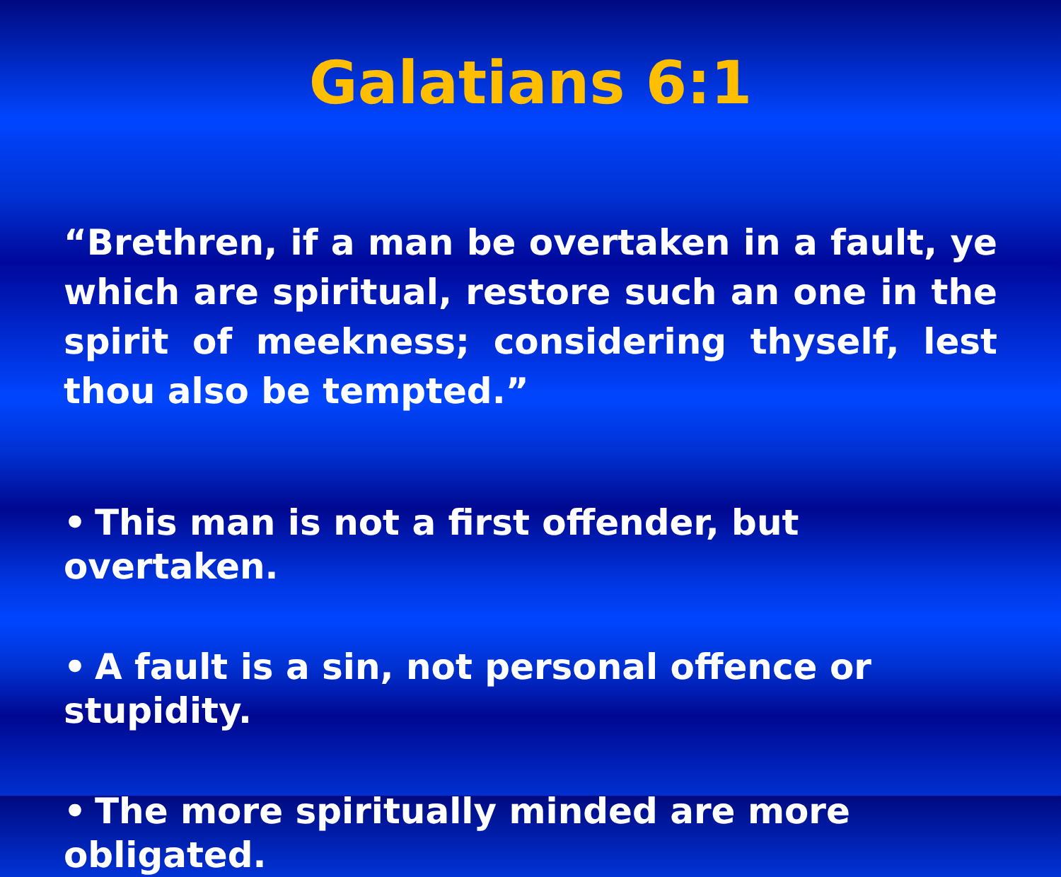Galatians 6:1
“Brethren, if a man be overtaken in a fault, ye which are spiritual, restore such an one in the spirit of meekness; considering thyself, lest thou also be tempted.”
• This man is not a first offender, but overtaken.
• A fault is a sin, not personal offence or stupidity.
• The more spiritually minded are more obligated.